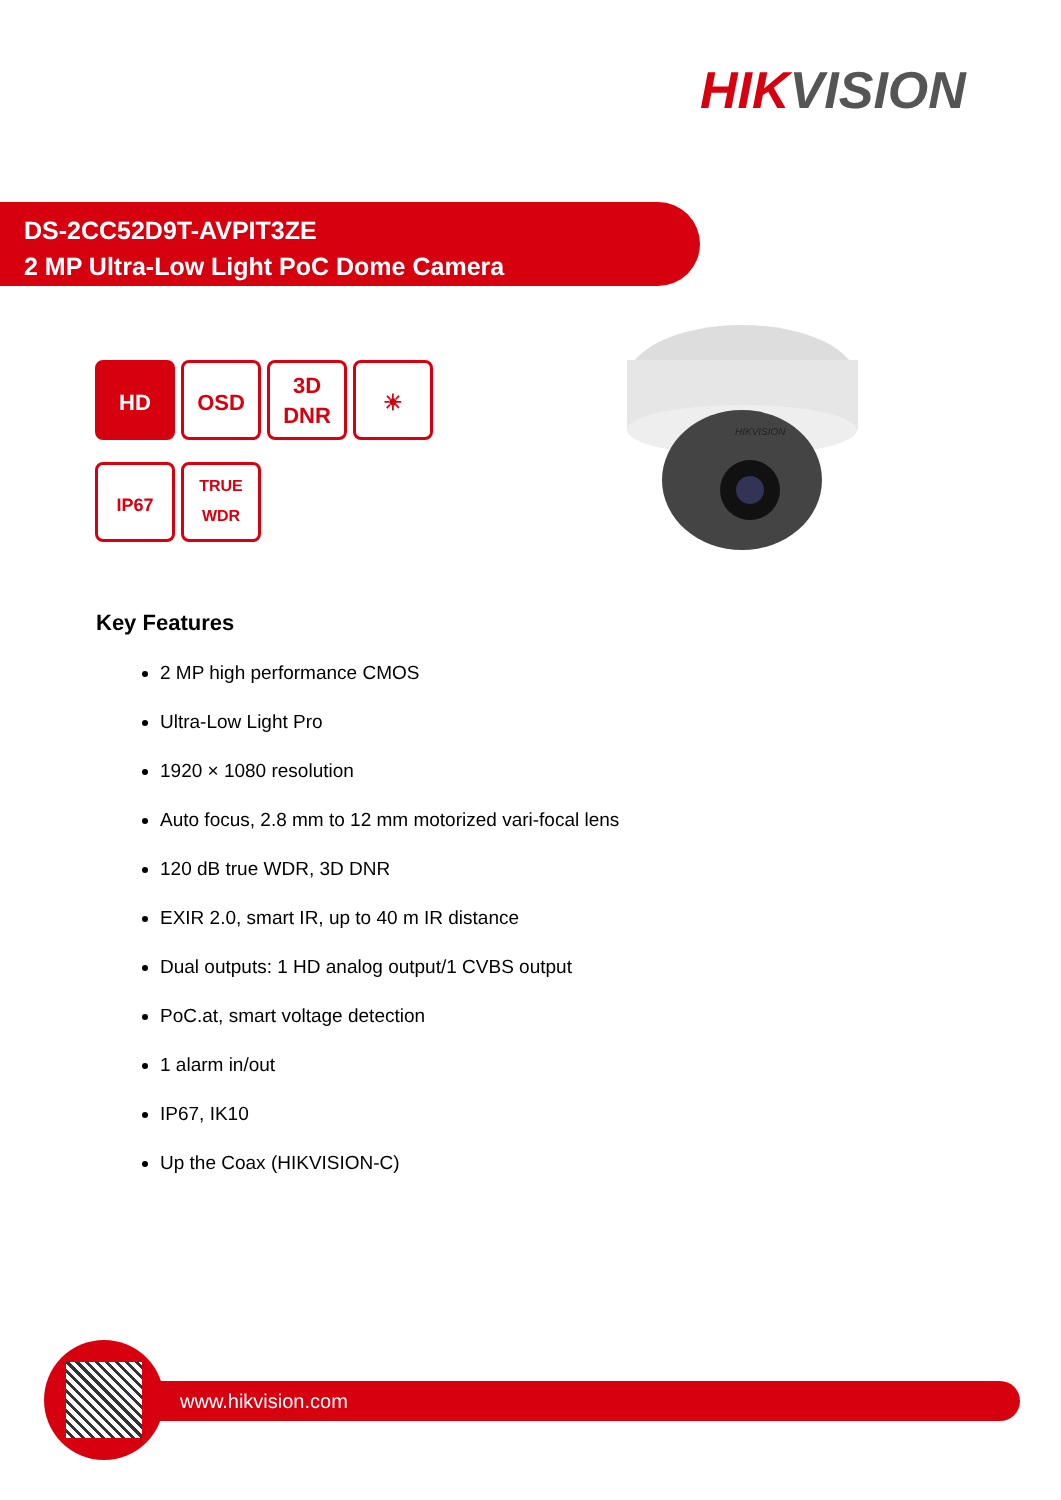HIKVISION
DS-2CC52D9T-AVPIT3ZE
2 MP Ultra-Low Light PoC Dome Camera
HD OSD
3D
DNR
☀
IP67
TRUE
WDR
HIKVISION
Key Features
2 MP high performance CMOS
Ultra-Low Light Pro
1920 × 1080 resolution
Auto focus, 2.8 mm to 12 mm motorized vari-focal lens
120 dB true WDR, 3D DNR
EXIR 2.0, smart IR, up to 40 m IR distance
Dual outputs: 1 HD analog output/1 CVBS output
PoC.at, smart voltage detection
1 alarm in/out
IP67, IK10
Up the Coax (HIKVISION-C)
www.hikvision.com